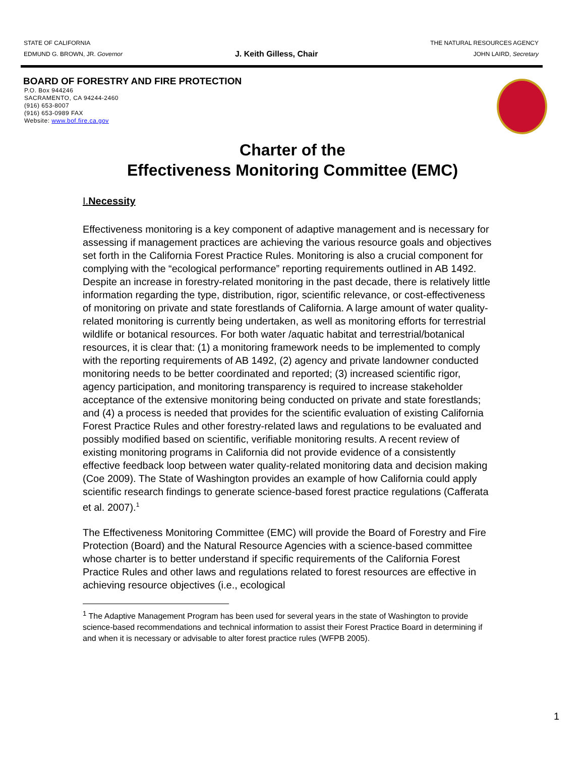STATE OF CALIFORNIA
EDMUND G. BROWN, JR. Governor
J. Keith Gilless, Chair
THE NATURAL RESOURCES AGENCY
JOHN LAIRD, Secretary
BOARD OF FORESTRY AND FIRE PROTECTION
P.O. Box 944246
SACRAMENTO, CA 94244-2460
(916) 653-8007
(916) 653-0989 FAX
Website: www.bof.fire.ca.gov
Charter of the
Effectiveness Monitoring Committee (EMC)
I. Necessity
Effectiveness monitoring is a key component of adaptive management and is necessary for assessing if management practices are achieving the various resource goals and objectives set forth in the California Forest Practice Rules. Monitoring is also a crucial component for complying with the “ecological performance” reporting requirements outlined in AB 1492. Despite an increase in forestry-related monitoring in the past decade, there is relatively little information regarding the type, distribution, rigor, scientific relevance, or cost-effectiveness of monitoring on private and state forestlands of California. A large amount of water quality-related monitoring is currently being undertaken, as well as monitoring efforts for terrestrial wildlife or botanical resources. For both water /aquatic habitat and terrestrial/botanical resources, it is clear that: (1) a monitoring framework needs to be implemented to comply with the reporting requirements of AB 1492, (2) agency and private landowner conducted monitoring needs to be better coordinated and reported; (3) increased scientific rigor, agency participation, and monitoring transparency is required to increase stakeholder acceptance of the extensive monitoring being conducted on private and state forestlands; and (4) a process is needed that provides for the scientific evaluation of existing California Forest Practice Rules and other forestry-related laws and regulations to be evaluated and possibly modified based on scientific, verifiable monitoring results. A recent review of existing monitoring programs in California did not provide evidence of a consistently effective feedback loop between water quality-related monitoring data and decision making (Coe 2009). The State of Washington provides an example of how California could apply scientific research findings to generate science-based forest practice regulations (Cafferata et al. 2007).<sup>1</sup>
The Effectiveness Monitoring Committee (EMC) will provide the Board of Forestry and Fire Protection (Board) and the Natural Resource Agencies with a science-based committee whose charter is to better understand if specific requirements of the California Forest Practice Rules and other laws and regulations related to forest resources are effective in achieving resource objectives (i.e., ecological
<sup>1</sup> The Adaptive Management Program has been used for several years in the state of Washington to provide science-based recommendations and technical information to assist their Forest Practice Board in determining if and when it is necessary or advisable to alter forest practice rules (WFPB 2005).
1